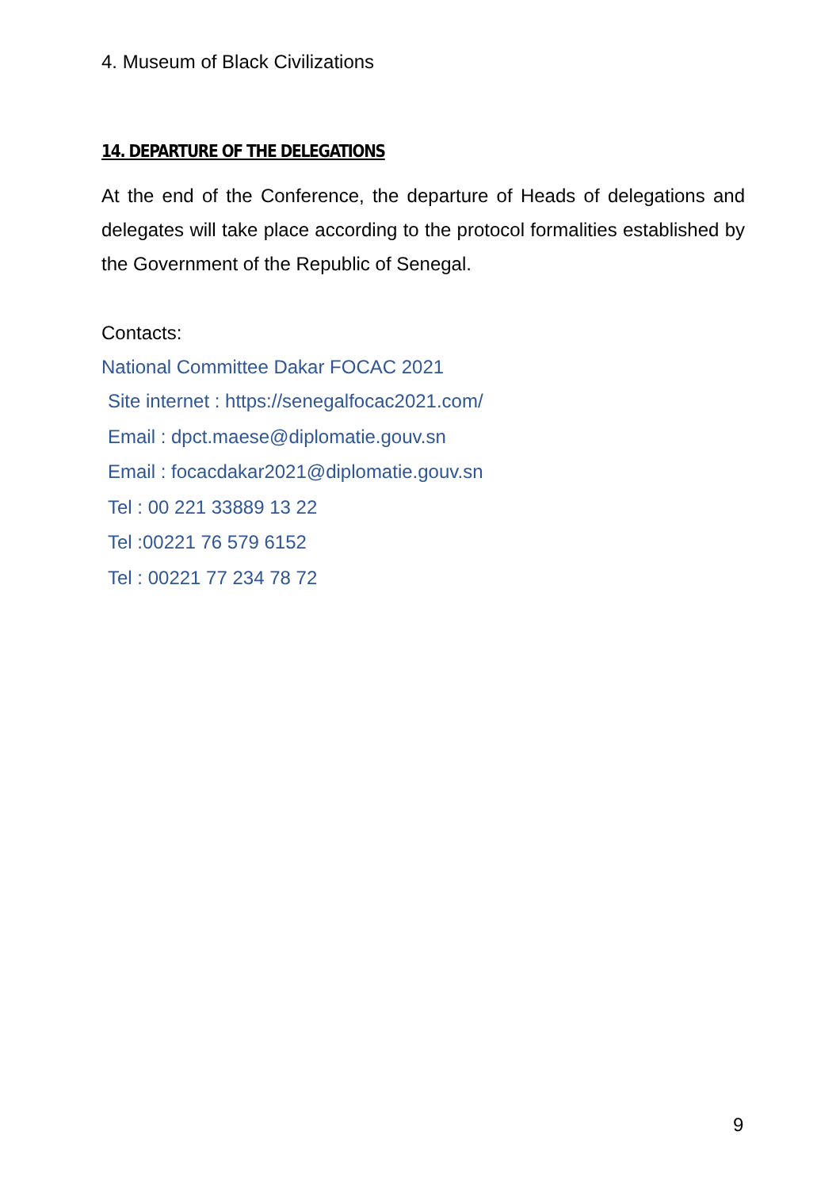4. Museum of Black Civilizations
14. DEPARTURE OF THE DELEGATIONS
At the end of the Conference, the departure of Heads of delegations and delegates will take place according to the protocol formalities established by the Government of the Republic of Senegal.
Contacts:
National Committee Dakar FOCAC 2021
Site internet : https://senegalfocac2021.com/
Email : dpct.maese@diplomatie.gouv.sn
Email : focacdakar2021@diplomatie.gouv.sn
Tel : 00 221 33889 13 22
Tel :00221 76 579 6152
Tel : 00221 77 234 78 72
9